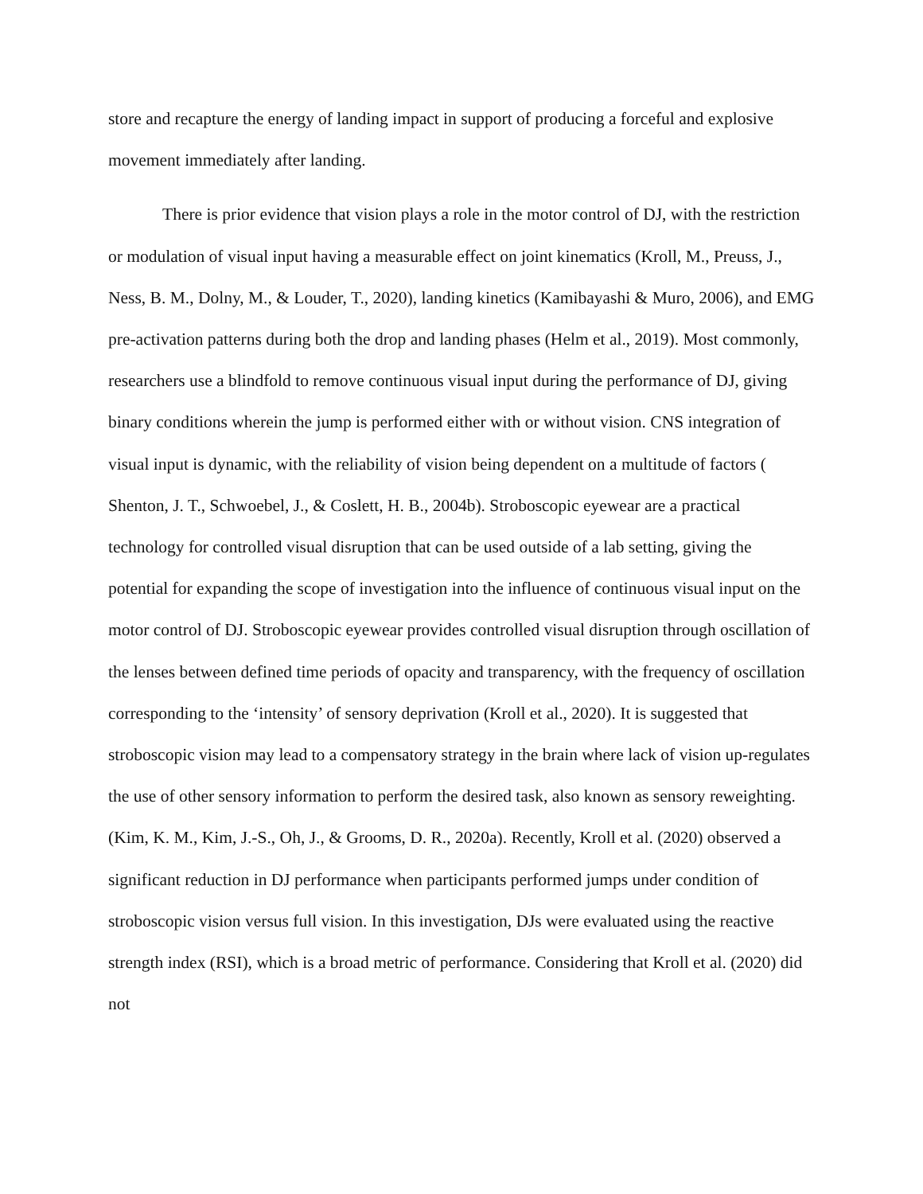store and recapture the energy of landing impact in support of producing a forceful and explosive movement immediately after landing.
There is prior evidence that vision plays a role in the motor control of DJ, with the restriction or modulation of visual input having a measurable effect on joint kinematics (Kroll, M., Preuss, J., Ness, B. M., Dolny, M., & Louder, T., 2020), landing kinetics (Kamibayashi & Muro, 2006), and EMG pre-activation patterns during both the drop and landing phases (Helm et al., 2019). Most commonly, researchers use a blindfold to remove continuous visual input during the performance of DJ, giving binary conditions wherein the jump is performed either with or without vision. CNS integration of visual input is dynamic, with the reliability of vision being dependent on a multitude of factors ( Shenton, J. T., Schwoebel, J., & Coslett, H. B., 2004b). Stroboscopic eyewear are a practical technology for controlled visual disruption that can be used outside of a lab setting, giving the potential for expanding the scope of investigation into the influence of continuous visual input on the motor control of DJ. Stroboscopic eyewear provides controlled visual disruption through oscillation of the lenses between defined time periods of opacity and transparency, with the frequency of oscillation corresponding to the ‘intensity’ of sensory deprivation (Kroll et al., 2020). It is suggested that stroboscopic vision may lead to a compensatory strategy in the brain where lack of vision up-regulates the use of other sensory information to perform the desired task, also known as sensory reweighting. (Kim, K. M., Kim, J.-S., Oh, J., & Grooms, D. R., 2020a). Recently, Kroll et al. (2020) observed a significant reduction in DJ performance when participants performed jumps under condition of stroboscopic vision versus full vision. In this investigation, DJs were evaluated using the reactive strength index (RSI), which is a broad metric of performance. Considering that Kroll et al. (2020) did not